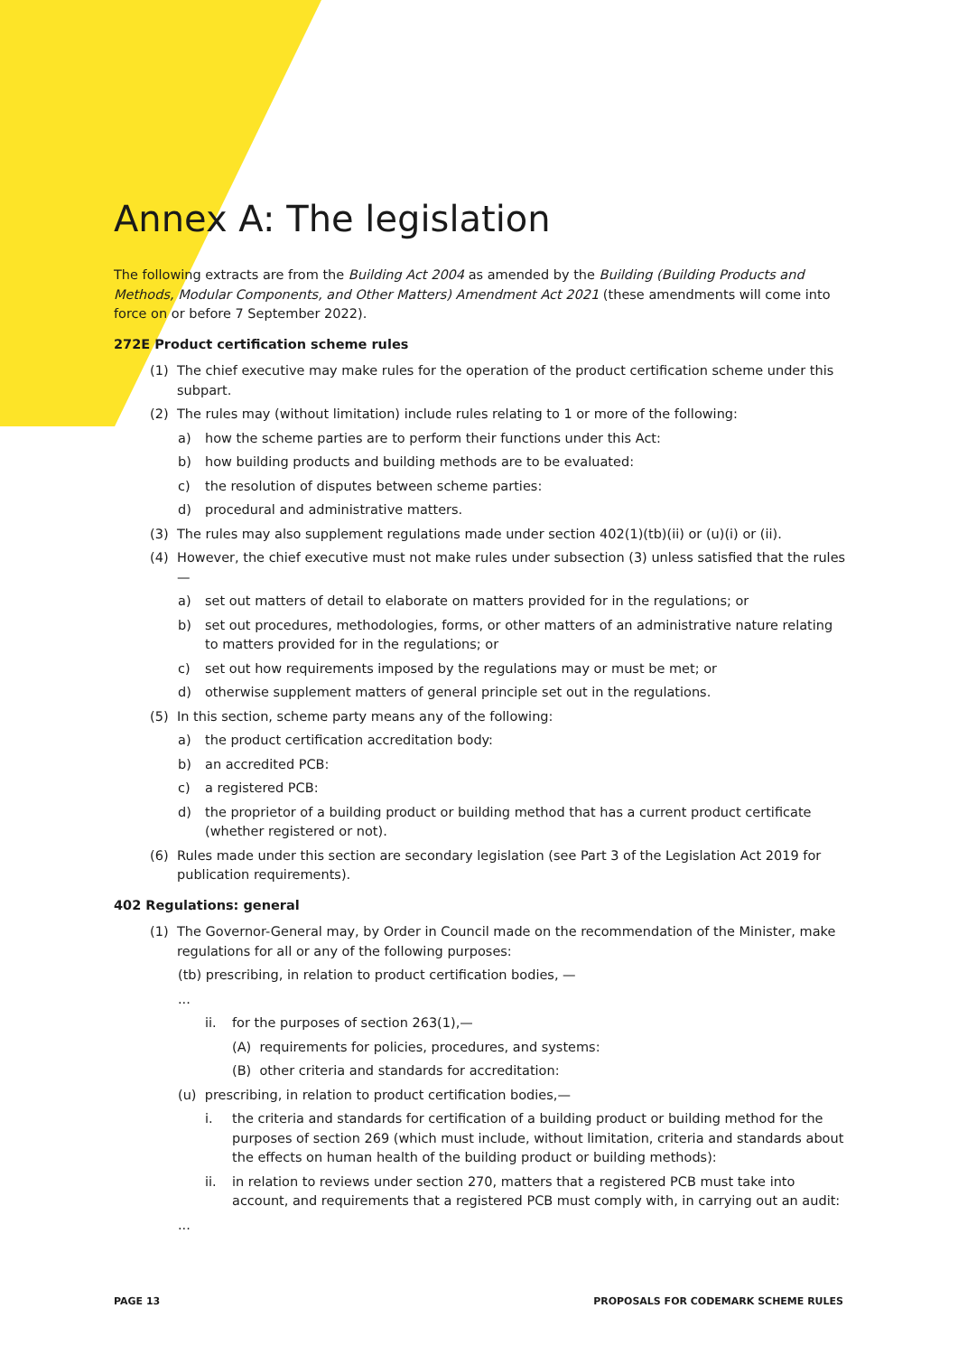Annex A: The legislation
The following extracts are from the Building Act 2004 as amended by the Building (Building Products and Methods, Modular Components, and Other Matters) Amendment Act 2021 (these amendments will come into force on or before 7 September 2022).
272E Product certification scheme rules
(1) The chief executive may make rules for the operation of the product certification scheme under this subpart.
(2) The rules may (without limitation) include rules relating to 1 or more of the following:
a) how the scheme parties are to perform their functions under this Act:
b) how building products and building methods are to be evaluated:
c) the resolution of disputes between scheme parties:
d) procedural and administrative matters.
(3) The rules may also supplement regulations made under section 402(1)(tb)(ii) or (u)(i) or (ii).
(4) However, the chief executive must not make rules under subsection (3) unless satisfied that the rules—
a) set out matters of detail to elaborate on matters provided for in the regulations; or
b) set out procedures, methodologies, forms, or other matters of an administrative nature relating to matters provided for in the regulations; or
c) set out how requirements imposed by the regulations may or must be met; or
d) otherwise supplement matters of general principle set out in the regulations.
(5) In this section, scheme party means any of the following:
a) the product certification accreditation body:
b) an accredited PCB:
c) a registered PCB:
d) the proprietor of a building product or building method that has a current product certificate (whether registered or not).
(6) Rules made under this section are secondary legislation (see Part 3 of the Legislation Act 2019 for publication requirements).
402 Regulations: general
(1) The Governor-General may, by Order in Council made on the recommendation of the Minister, make regulations for all or any of the following purposes:
(tb) prescribing, in relation to product certification bodies, —
...
ii. for the purposes of section 263(1),—
(A) requirements for policies, procedures, and systems:
(B) other criteria and standards for accreditation:
(u) prescribing, in relation to product certification bodies,—
i. the criteria and standards for certification of a building product or building method for the purposes of section 269 (which must include, without limitation, criteria and standards about the effects on human health of the building product or building methods):
ii. in relation to reviews under section 270, matters that a registered PCB must take into account, and requirements that a registered PCB must comply with, in carrying out an audit:
...
PAGE 13 PROPOSALS FOR CODEMARK SCHEME RULES